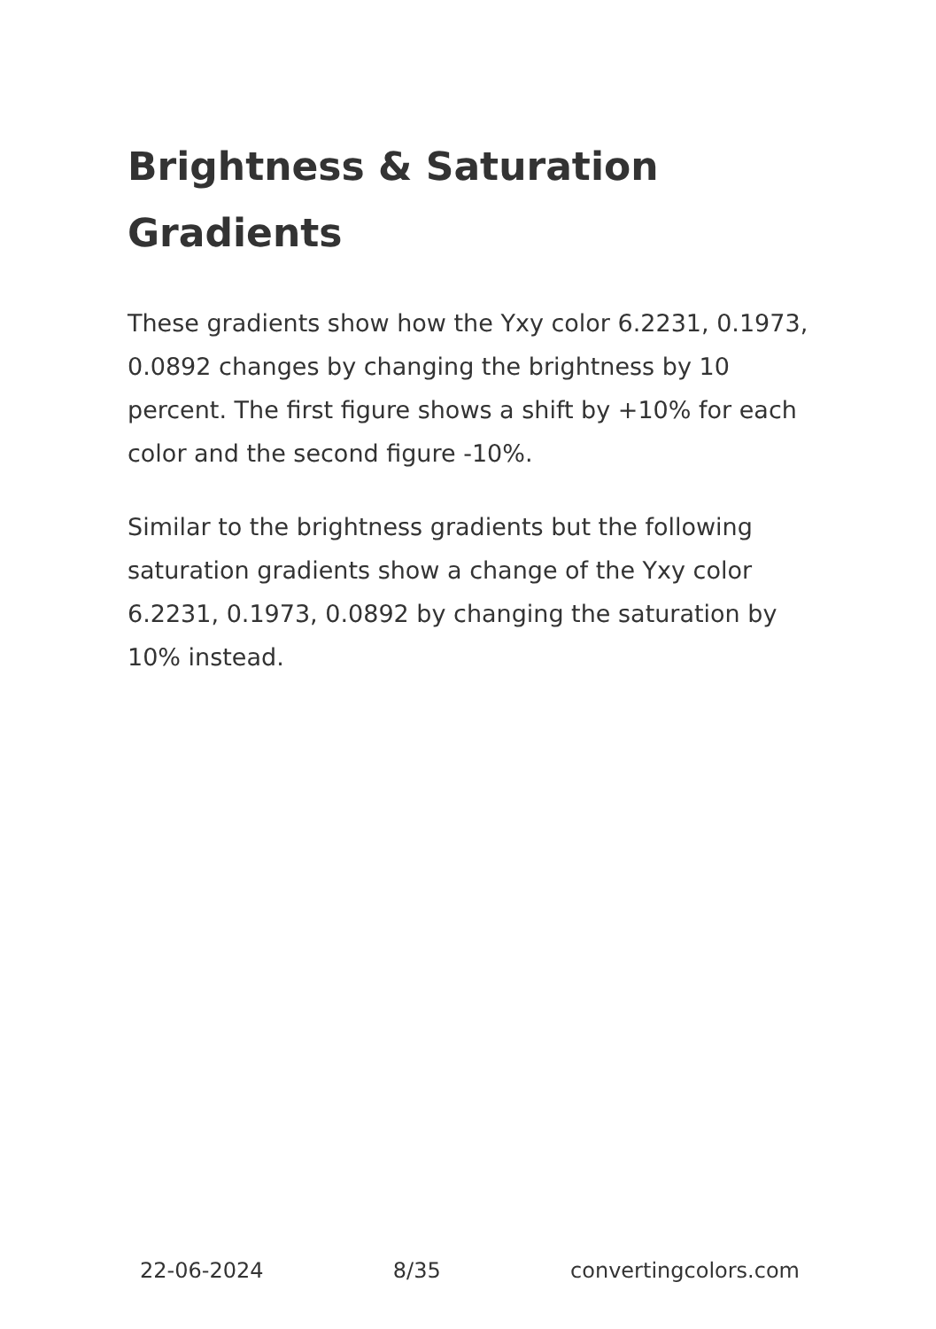Brightness & Saturation Gradients
These gradients show how the Yxy color 6.2231, 0.1973, 0.0892 changes by changing the brightness by 10 percent. The first figure shows a shift by +10% for each color and the second figure -10%.
Similar to the brightness gradients but the following saturation gradients show a change of the Yxy color 6.2231, 0.1973, 0.0892 by changing the saturation by 10% instead.
22-06-2024 8/35 convertingcolors.com